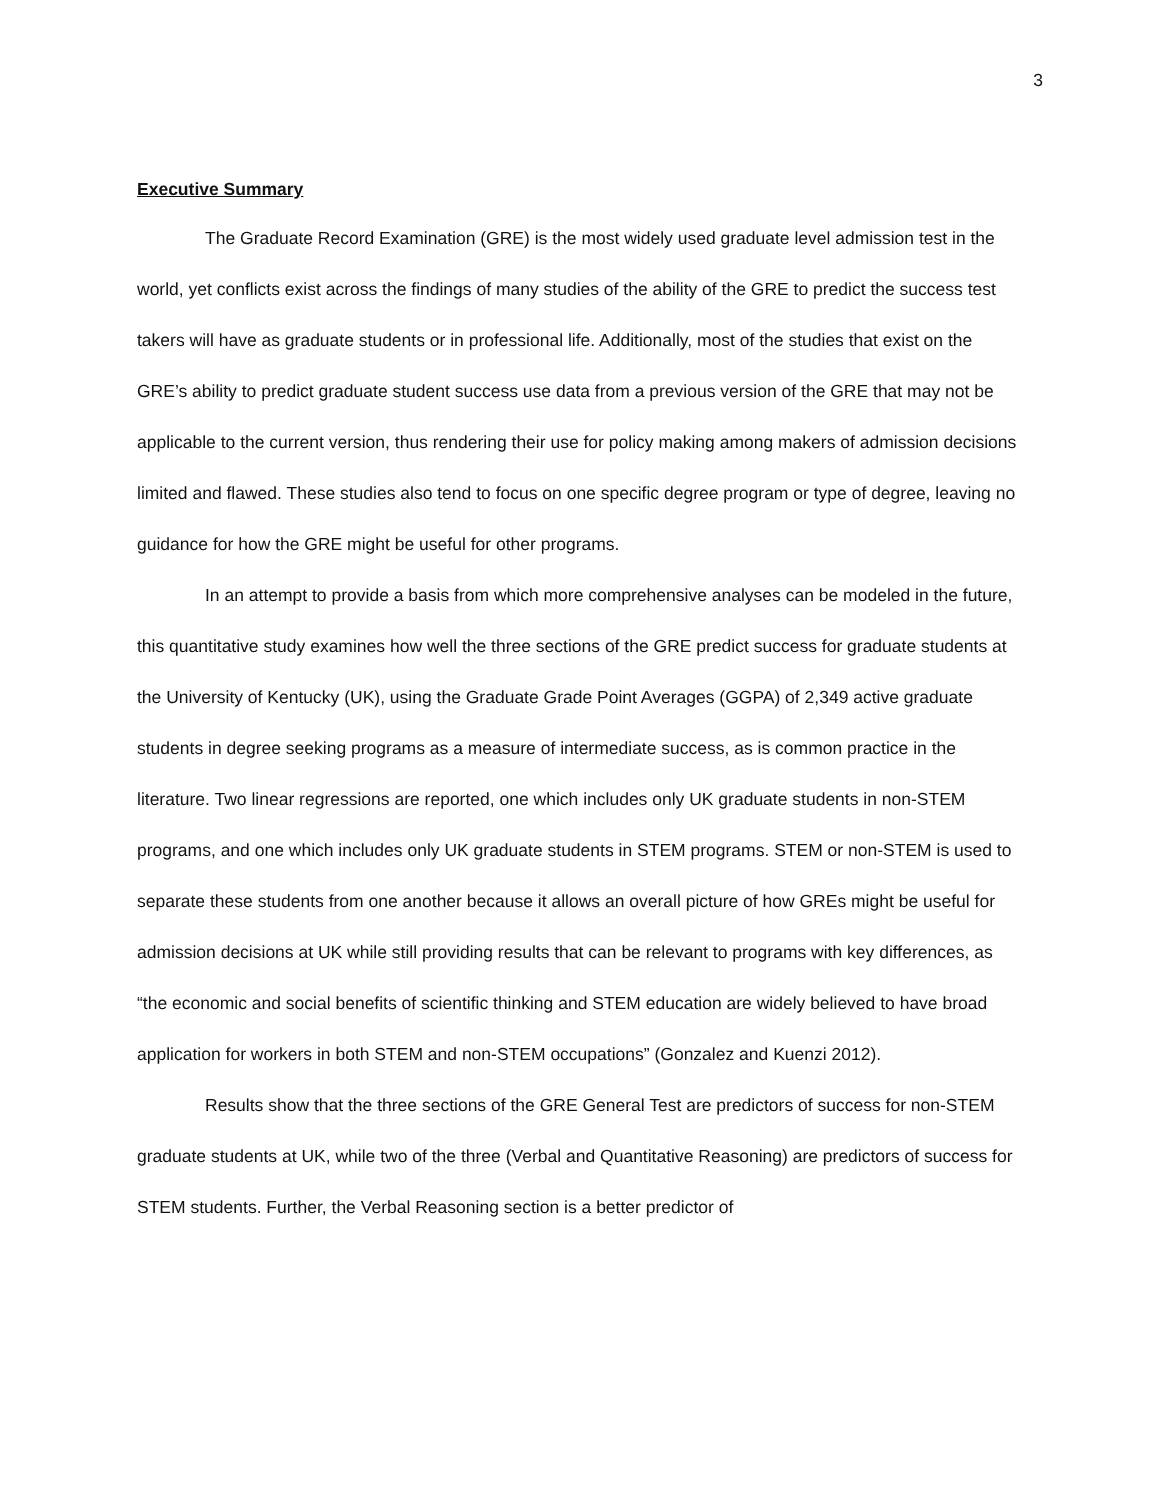3
Executive Summary
The Graduate Record Examination (GRE) is the most widely used graduate level admission test in the world, yet conflicts exist across the findings of many studies of the ability of the GRE to predict the success test takers will have as graduate students or in professional life. Additionally, most of the studies that exist on the GRE’s ability to predict graduate student success use data from a previous version of the GRE that may not be applicable to the current version, thus rendering their use for policy making among makers of admission decisions limited and flawed. These studies also tend to focus on one specific degree program or type of degree, leaving no guidance for how the GRE might be useful for other programs.
In an attempt to provide a basis from which more comprehensive analyses can be modeled in the future, this quantitative study examines how well the three sections of the GRE predict success for graduate students at the University of Kentucky (UK), using the Graduate Grade Point Averages (GGPA) of 2,349 active graduate students in degree seeking programs as a measure of intermediate success, as is common practice in the literature. Two linear regressions are reported, one which includes only UK graduate students in non-STEM programs, and one which includes only UK graduate students in STEM programs. STEM or non-STEM is used to separate these students from one another because it allows an overall picture of how GREs might be useful for admission decisions at UK while still providing results that can be relevant to programs with key differences, as “the economic and social benefits of scientific thinking and STEM education are widely believed to have broad application for workers in both STEM and non-STEM occupations” (Gonzalez and Kuenzi 2012).
Results show that the three sections of the GRE General Test are predictors of success for non-STEM graduate students at UK, while two of the three (Verbal and Quantitative Reasoning) are predictors of success for STEM students. Further, the Verbal Reasoning section is a better predictor of